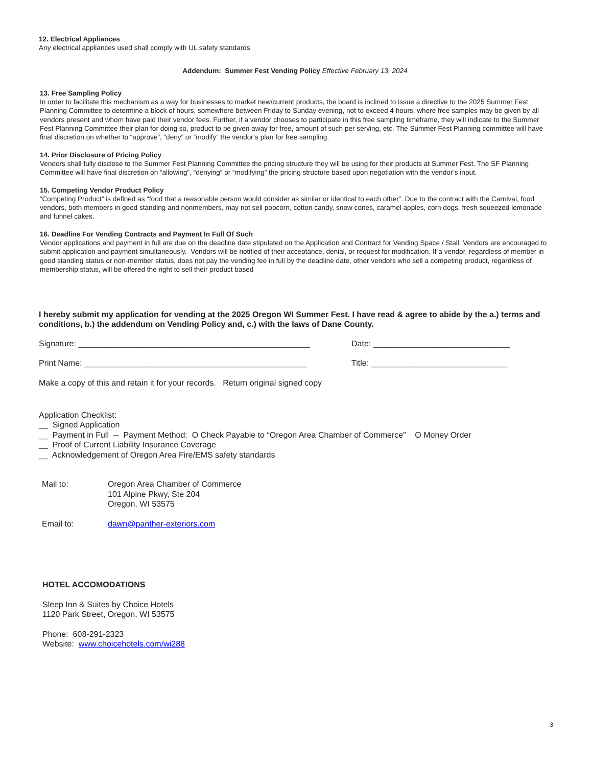12. Electrical Appliances
Any electrical appliances used shall comply with UL safety standards.
Addendum: Summer Fest Vending Policy Effective February 13, 2024
13. Free Sampling Policy
In order to facilitate this mechanism as a way for businesses to market new/current products, the board is inclined to issue a directive to the 2025 Summer Fest Planning Committee to determine a block of hours, somewhere between Friday to Sunday evening, not to exceed 4 hours, where free samples may be given by all vendors present and whom have paid their vendor fees. Further, if a vendor chooses to participate in this free sampling timeframe, they will indicate to the Summer Fest Planning Committee their plan for doing so, product to be given away for free, amount of such per serving, etc. The Summer Fest Planning committee will have final discretion on whether to “approve”, “deny” or “modify” the vendor’s plan for free sampling.
14. Prior Disclosure of Pricing Policy
Vendors shall fully disclose to the Summer Fest Planning Committee the pricing structure they will be using for their products at Summer Fest. The SF Planning Committee will have final discretion on “allowing”, “denying” or “modifying” the pricing structure based upon negotiation with the vendor’s input.
15. Competing Vendor Product Policy
“Competing Product” is defined as “food that a reasonable person would consider as similar or identical to each other”. Due to the contract with the Carnival, food vendors, both members in good standing and nonmembers, may not sell popcorn, cotton candy, snow cones, caramel apples, corn dogs, fresh squeezed lemonade and funnel cakes.
16. Deadline For Vending Contracts and Payment In Full Of Such
Vendor applications and payment in full are due on the deadline date stipulated on the Application and Contract for Vending Space / Stall. Vendors are encouraged to submit application and payment simultaneously. Vendors will be notified of their acceptance, denial, or request for modification. If a vendor, regardless of member in good standing status or non-member status, does not pay the vending fee in full by the deadline date, other vendors who sell a competing product, regardless of membership status, will be offered the right to sell their product based
I hereby submit my application for vending at the 2025 Oregon WI Summer Fest. I have read & agree to abide by the a.) terms and conditions, b.) the addendum on Vending Policy and, c.) with the laws of Dane County.
Signature: ___________________________________________________ Date: ______________________________
Print Name: _________________________________________________ Title: ______________________________
Make a copy of this and retain it for your records. Return original signed copy
Application Checklist:
__ Signed Application
__ Payment in Full -- Payment Method: O Check Payable to “Oregon Area Chamber of Commerce” O Money Order
__ Proof of Current Liability Insurance Coverage
__ Acknowledgement of Oregon Area Fire/EMS safety standards
Mail to: Oregon Area Chamber of Commerce
101 Alpine Pkwy, Ste 204
Oregon, WI 53575
Email to: dawn@panther-exteriors.com
HOTEL ACCOMODATIONS
Sleep Inn & Suites by Choice Hotels
1120 Park Street, Oregon, WI 53575
Phone: 608-291-2323
Website: www.choicehotels.com/wi288
3